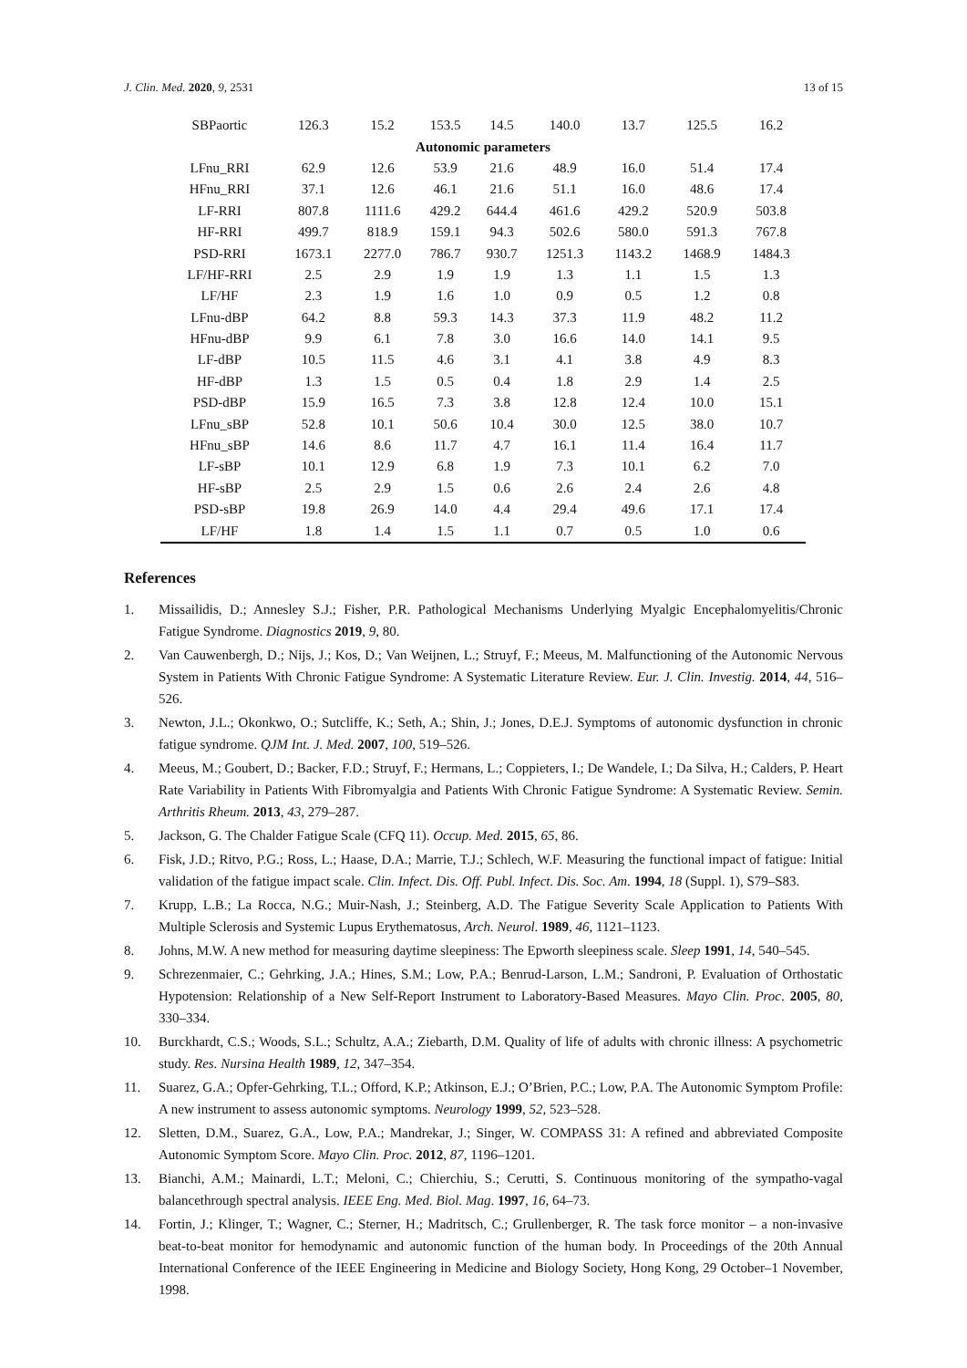J. Clin. Med. 2020, 9, 2531 13 of 15
| SBPaortic | 126.3 | 15.2 | 153.5 | 14.5 | 140.0 | 13.7 | 125.5 | 16.2 |
| Autonomic parameters | | | | | | | | |
| LFnu_RRI | 62.9 | 12.6 | 53.9 | 21.6 | 48.9 | 16.0 | 51.4 | 17.4 |
| HFnu_RRI | 37.1 | 12.6 | 46.1 | 21.6 | 51.1 | 16.0 | 48.6 | 17.4 |
| LF-RRI | 807.8 | 1111.6 | 429.2 | 644.4 | 461.6 | 429.2 | 520.9 | 503.8 |
| HF-RRI | 499.7 | 818.9 | 159.1 | 94.3 | 502.6 | 580.0 | 591.3 | 767.8 |
| PSD-RRI | 1673.1 | 2277.0 | 786.7 | 930.7 | 1251.3 | 1143.2 | 1468.9 | 1484.3 |
| LF/HF-RRI | 2.5 | 2.9 | 1.9 | 1.9 | 1.3 | 1.1 | 1.5 | 1.3 |
| LF/HF | 2.3 | 1.9 | 1.6 | 1.0 | 0.9 | 0.5 | 1.2 | 0.8 |
| LFnu-dBP | 64.2 | 8.8 | 59.3 | 14.3 | 37.3 | 11.9 | 48.2 | 11.2 |
| HFnu-dBP | 9.9 | 6.1 | 7.8 | 3.0 | 16.6 | 14.0 | 14.1 | 9.5 |
| LF-dBP | 10.5 | 11.5 | 4.6 | 3.1 | 4.1 | 3.8 | 4.9 | 8.3 |
| HF-dBP | 1.3 | 1.5 | 0.5 | 0.4 | 1.8 | 2.9 | 1.4 | 2.5 |
| PSD-dBP | 15.9 | 16.5 | 7.3 | 3.8 | 12.8 | 12.4 | 10.0 | 15.1 |
| LFnu_sBP | 52.8 | 10.1 | 50.6 | 10.4 | 30.0 | 12.5 | 38.0 | 10.7 |
| HFnu_sBP | 14.6 | 8.6 | 11.7 | 4.7 | 16.1 | 11.4 | 16.4 | 11.7 |
| LF-sBP | 10.1 | 12.9 | 6.8 | 1.9 | 7.3 | 10.1 | 6.2 | 7.0 |
| HF-sBP | 2.5 | 2.9 | 1.5 | 0.6 | 2.6 | 2.4 | 2.6 | 4.8 |
| PSD-sBP | 19.8 | 26.9 | 14.0 | 4.4 | 29.4 | 49.6 | 17.1 | 17.4 |
| LF/HF | 1.8 | 1.4 | 1.5 | 1.1 | 0.7 | 0.5 | 1.0 | 0.6 |
References
1. Missailidis, D.; Annesley S.J.; Fisher, P.R. Pathological Mechanisms Underlying Myalgic Encephalomyelitis/Chronic Fatigue Syndrome. Diagnostics 2019, 9, 80.
2. Van Cauwenbergh, D.; Nijs, J.; Kos, D.; Van Weijnen, L.; Struyf, F.; Meeus, M. Malfunctioning of the Autonomic Nervous System in Patients With Chronic Fatigue Syndrome: A Systematic Literature Review. Eur. J. Clin. Investig. 2014, 44, 516–526.
3. Newton, J.L.; Okonkwo, O.; Sutcliffe, K.; Seth, A.; Shin, J.; Jones, D.E.J. Symptoms of autonomic dysfunction in chronic fatigue syndrome. QJM Int. J. Med. 2007, 100, 519–526.
4. Meeus, M.; Goubert, D.; Backer, F.D.; Struyf, F.; Hermans, L.; Coppieters, I.; De Wandele, I.; Da Silva, H.; Calders, P. Heart Rate Variability in Patients With Fibromyalgia and Patients With Chronic Fatigue Syndrome: A Systematic Review. Semin. Arthritis Rheum. 2013, 43, 279–287.
5. Jackson, G. The Chalder Fatigue Scale (CFQ 11). Occup. Med. 2015, 65, 86.
6. Fisk, J.D.; Ritvo, P.G.; Ross, L.; Haase, D.A.; Marrie, T.J.; Schlech, W.F. Measuring the functional impact of fatigue: Initial validation of the fatigue impact scale. Clin. Infect. Dis. Off. Publ. Infect. Dis. Soc. Am. 1994, 18 (Suppl. 1), S79–S83.
7. Krupp, L.B.; La Rocca, N.G.; Muir-Nash, J.; Steinberg, A.D. The Fatigue Severity Scale Application to Patients With Multiple Sclerosis and Systemic Lupus Erythematosus, Arch. Neurol. 1989, 46, 1121–1123.
8. Johns, M.W. A new method for measuring daytime sleepiness: The Epworth sleepiness scale. Sleep 1991, 14, 540–545.
9. Schrezenmaier, C.; Gehrking, J.A.; Hines, S.M.; Low, P.A.; Benrud-Larson, L.M.; Sandroni, P. Evaluation of Orthostatic Hypotension: Relationship of a New Self-Report Instrument to Laboratory-Based Measures. Mayo Clin. Proc. 2005, 80, 330–334.
10. Burckhardt, C.S.; Woods, S.L.; Schultz, A.A.; Ziebarth, D.M. Quality of life of adults with chronic illness: A psychometric study. Res. Nursina Health 1989, 12, 347–354.
11. Suarez, G.A.; Opfer-Gehrking, T.L.; Offord, K.P.; Atkinson, E.J.; O’Brien, P.C.; Low, P.A. The Autonomic Symptom Profile: A new instrument to assess autonomic symptoms. Neurology 1999, 52, 523–528.
12. Sletten, D.M., Suarez, G.A., Low, P.A.; Mandrekar, J.; Singer, W. COMPASS 31: A refined and abbreviated Composite Autonomic Symptom Score. Mayo Clin. Proc. 2012, 87, 1196–1201.
13. Bianchi, A.M.; Mainardi, L.T.; Meloni, C.; Chierchiu, S.; Cerutti, S. Continuous monitoring of the sympatho-vagal balancethrough spectral analysis. IEEE Eng. Med. Biol. Mag. 1997, 16, 64–73.
14. Fortin, J.; Klinger, T.; Wagner, C.; Sterner, H.; Madritsch, C.; Grullenberger, R. The task force monitor – a non-invasive beat-to-beat monitor for hemodynamic and autonomic function of the human body. In Proceedings of the 20th Annual International Conference of the IEEE Engineering in Medicine and Biology Society, Hong Kong, 29 October–1 November, 1998.